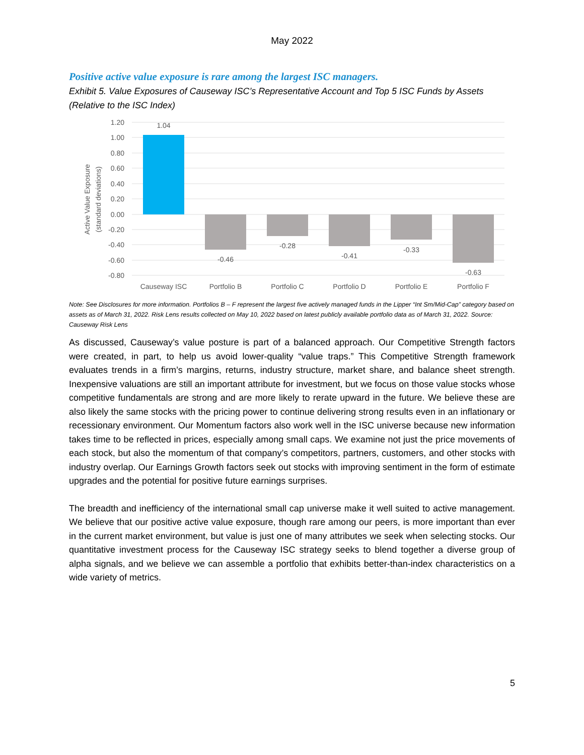May 2022
Positive active value exposure is rare among the largest ISC managers.
Exhibit 5. Value Exposures of Causeway ISC’s Representative Account and Top 5 ISC Funds by Assets (Relative to the ISC Index)
1.20
1.00
0.80
0.60
0.40
0.20
0.00
-0.20
-0.40
-0.60
-0.80
Active Value Exposure
(standard deviations)
1.04
-0.46
-0.28
-0.41
-0.33
-0.63
Causeway ISC
Portfolio B
Portfolio C
Portfolio D
Portfolio E
Portfolio F
Note: See Disclosures for more information. Portfolios B – F represent the largest five actively managed funds in the Lipper “Int Sm/Mid-Cap” category based on assets as of March 31, 2022. Risk Lens results collected on May 10, 2022 based on latest publicly available portfolio data as of March 31, 2022. Source: Causeway Risk Lens
As discussed, Causeway’s value posture is part of a balanced approach. Our Competitive Strength factors were created, in part, to help us avoid lower-quality “value traps.” This Competitive Strength framework evaluates trends in a firm’s margins, returns, industry structure, market share, and balance sheet strength. Inexpensive valuations are still an important attribute for investment, but we focus on those value stocks whose competitive fundamentals are strong and are more likely to rerate upward in the future. We believe these are also likely the same stocks with the pricing power to continue delivering strong results even in an inflationary or recessionary environment. Our Momentum factors also work well in the ISC universe because new information takes time to be reflected in prices, especially among small caps. We examine not just the price movements of each stock, but also the momentum of that company’s competitors, partners, customers, and other stocks with industry overlap. Our Earnings Growth factors seek out stocks with improving sentiment in the form of estimate upgrades and the potential for positive future earnings surprises.
The breadth and inefficiency of the international small cap universe make it well suited to active management. We believe that our positive active value exposure, though rare among our peers, is more important than ever in the current market environment, but value is just one of many attributes we seek when selecting stocks. Our quantitative investment process for the Causeway ISC strategy seeks to blend together a diverse group of alpha signals, and we believe we can assemble a portfolio that exhibits better-than-index characteristics on a wide variety of metrics.
5